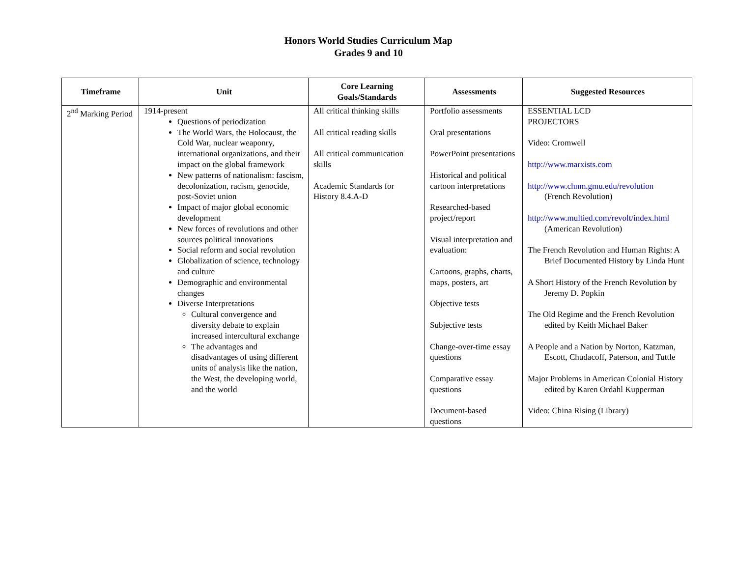Honors World Studies Curriculum Map
Grades 9 and 10
| Timeframe | Unit | Core Learning Goals/Standards | Assessments | Suggested Resources |
| --- | --- | --- | --- | --- |
| 2<sup>nd</sup> Marking Period | 1914-present Questions of periodization The World Wars, the Holocaust, the Cold War, nuclear weaponry, international organizations, and their impact on the global framework New patterns of nationalism: fascism, decolonization, racism, genocide, post-Soviet union Impact of major global economic development New forces of revolutions and other sources political innovations Social reform and social revolution Globalization of science, technology and culture Demographic and environmental changes Diverse Interpretations Cultural convergence and diversity debate to explain increased intercultural exchange The advantages and disadvantages of using different units of analysis like the nation, the West, the developing world, and the world | All critical thinking skills All critical reading skills All critical communication skills Academic Standards for History 8.4.A-D | Portfolio assessments Oral presentations PowerPoint presentations Historical and political cartoon interpretations Researched-based project/report Visual interpretation and evaluation: Cartoons, graphs, charts, maps, posters, art Objective tests Subjective tests Change-over-time essay questions Comparative essay questions Document-based questions | ESSENTIAL LCD PROJECTORS Video: Cromwell http://www.marxists.com http://www.chnm.gmu.edu/revolution (French Revolution) http://www.multied.com/revolt/index.html (American Revolution) The French Revolution and Human Rights: A Brief Documented History by Linda Hunt A Short History of the French Revolution by Jeremy D. Popkin The Old Regime and the French Revolution edited by Keith Michael Baker A People and a Nation by Norton, Katzman, Escott, Chudacoff, Paterson, and Tuttle Major Problems in American Colonial History edited by Karen Ordahl Kupperman Video: China Rising (Library) |